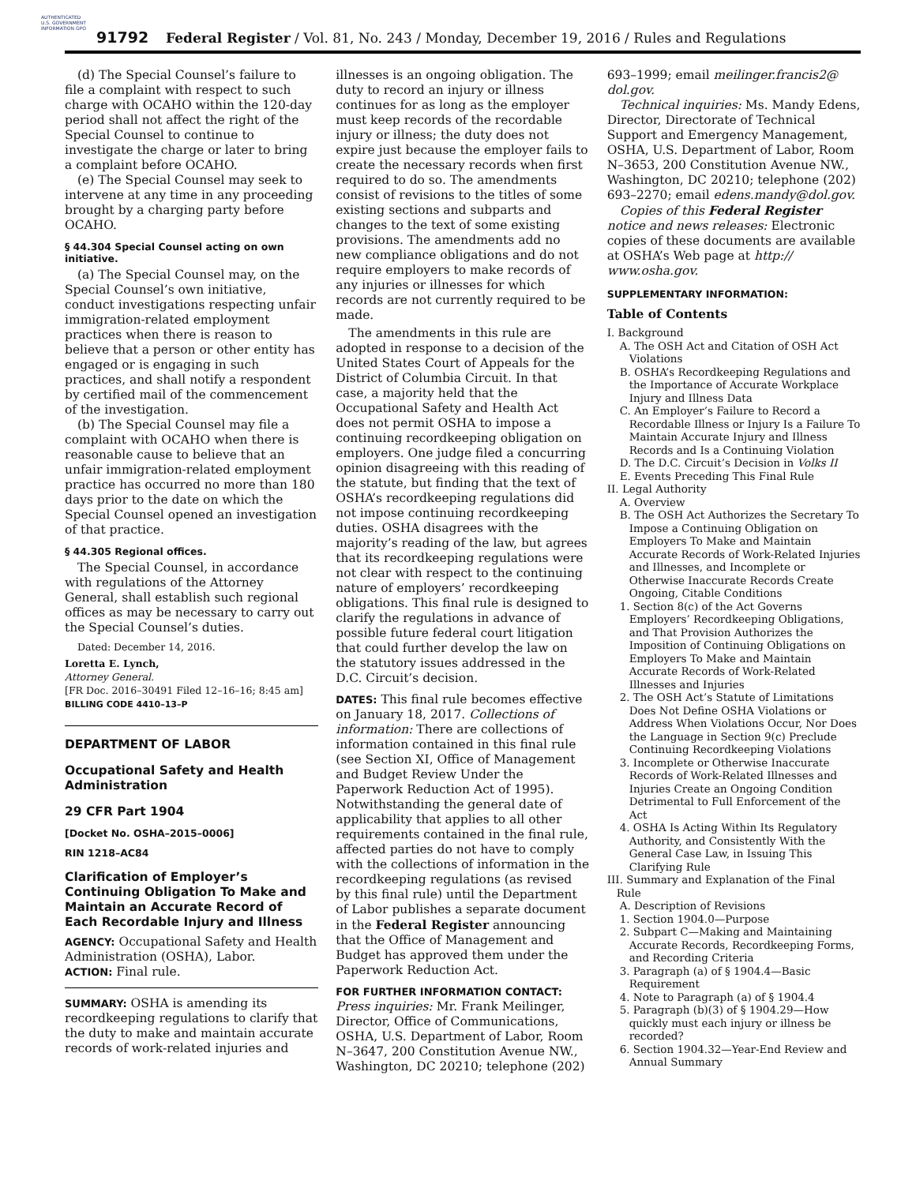AUTHENTICATED U.S. GOVERNMENT INFORMATION GPO
91792 Federal Register / Vol. 81, No. 243 / Monday, December 19, 2016 / Rules and Regulations
(d) The Special Counsel’s failure to file a complaint with respect to such charge with OCAHO within the 120-day period shall not affect the right of the Special Counsel to continue to investigate the charge or later to bring a complaint before OCAHO.
(e) The Special Counsel may seek to intervene at any time in any proceeding brought by a charging party before OCAHO.
§ 44.304 Special Counsel acting on own initiative.
(a) The Special Counsel may, on the Special Counsel’s own initiative, conduct investigations respecting unfair immigration-related employment practices when there is reason to believe that a person or other entity has engaged or is engaging in such practices, and shall notify a respondent by certified mail of the commencement of the investigation.
(b) The Special Counsel may file a complaint with OCAHO when there is reasonable cause to believe that an unfair immigration-related employment practice has occurred no more than 180 days prior to the date on which the Special Counsel opened an investigation of that practice.
§ 44.305 Regional offices.
The Special Counsel, in accordance with regulations of the Attorney General, shall establish such regional offices as may be necessary to carry out the Special Counsel’s duties.
Dated: December 14, 2016.
Loretta E. Lynch,
Attorney General.
[FR Doc. 2016–30491 Filed 12–16–16; 8:45 am]
BILLING CODE 4410–13–P
DEPARTMENT OF LABOR
Occupational Safety and Health Administration
29 CFR Part 1904
[Docket No. OSHA–2015–0006]
RIN 1218–AC84
Clarification of Employer’s Continuing Obligation To Make and Maintain an Accurate Record of Each Recordable Injury and Illness
AGENCY: Occupational Safety and Health Administration (OSHA), Labor.
ACTION: Final rule.
SUMMARY: OSHA is amending its recordkeeping regulations to clarify that the duty to make and maintain accurate records of work-related injuries and
illnesses is an ongoing obligation. The duty to record an injury or illness continues for as long as the employer must keep records of the recordable injury or illness; the duty does not expire just because the employer fails to create the necessary records when first required to do so. The amendments consist of revisions to the titles of some existing sections and subparts and changes to the text of some existing provisions. The amendments add no new compliance obligations and do not require employers to make records of any injuries or illnesses for which records are not currently required to be made.
The amendments in this rule are adopted in response to a decision of the United States Court of Appeals for the District of Columbia Circuit. In that case, a majority held that the Occupational Safety and Health Act does not permit OSHA to impose a continuing recordkeeping obligation on employers. One judge filed a concurring opinion disagreeing with this reading of the statute, but finding that the text of OSHA’s recordkeeping regulations did not impose continuing recordkeeping duties. OSHA disagrees with the majority’s reading of the law, but agrees that its recordkeeping regulations were not clear with respect to the continuing nature of employers’ recordkeeping obligations. This final rule is designed to clarify the regulations in advance of possible future federal court litigation that could further develop the law on the statutory issues addressed in the D.C. Circuit’s decision.
DATES: This final rule becomes effective on January 18, 2017. Collections of information: There are collections of information contained in this final rule (see Section XI, Office of Management and Budget Review Under the Paperwork Reduction Act of 1995). Notwithstanding the general date of applicability that applies to all other requirements contained in the final rule, affected parties do not have to comply with the collections of information in the recordkeeping regulations (as revised by this final rule) until the Department of Labor publishes a separate document in the Federal Register announcing that the Office of Management and Budget has approved them under the Paperwork Reduction Act.
FOR FURTHER INFORMATION CONTACT:
Press inquiries: Mr. Frank Meilinger, Director, Office of Communications, OSHA, U.S. Department of Labor, Room N–3647, 200 Constitution Avenue NW., Washington, DC 20210; telephone (202)
693–1999; email meilinger.francis2@ dol.gov.
Technical inquiries: Ms. Mandy Edens, Director, Directorate of Technical Support and Emergency Management, OSHA, U.S. Department of Labor, Room N–3653, 200 Constitution Avenue NW., Washington, DC 20210; telephone (202) 693–2270; email edens.mandy@dol.gov.
Copies of this Federal Register notice and news releases: Electronic copies of these documents are available at OSHA’s Web page at http:// www.osha.gov.
SUPPLEMENTARY INFORMATION:
Table of Contents
I. Background
A. The OSH Act and Citation of OSH Act Violations
B. OSHA’s Recordkeeping Regulations and the Importance of Accurate Workplace Injury and Illness Data
C. An Employer’s Failure to Record a Recordable Illness or Injury Is a Failure To Maintain Accurate Injury and Illness Records and Is a Continuing Violation
D. The D.C. Circuit’s Decision in Volks II
E. Events Preceding This Final Rule
II. Legal Authority
A. Overview
B. The OSH Act Authorizes the Secretary To Impose a Continuing Obligation on Employers To Make and Maintain Accurate Records of Work-Related Injuries and Illnesses, and Incomplete or Otherwise Inaccurate Records Create Ongoing, Citable Conditions
1. Section 8(c) of the Act Governs Employers’ Recordkeeping Obligations, and That Provision Authorizes the Imposition of Continuing Obligations on Employers To Make and Maintain Accurate Records of Work-Related Illnesses and Injuries
2. The OSH Act’s Statute of Limitations Does Not Define OSHA Violations or Address When Violations Occur, Nor Does the Language in Section 9(c) Preclude Continuing Recordkeeping Violations
3. Incomplete or Otherwise Inaccurate Records of Work-Related Illnesses and Injuries Create an Ongoing Condition Detrimental to Full Enforcement of the Act
4. OSHA Is Acting Within Its Regulatory Authority, and Consistently With the General Case Law, in Issuing This Clarifying Rule
III. Summary and Explanation of the Final Rule
A. Description of Revisions
1. Section 1904.0—Purpose
2. Subpart C—Making and Maintaining Accurate Records, Recordkeeping Forms, and Recording Criteria
3. Paragraph (a) of § 1904.4—Basic Requirement
4. Note to Paragraph (a) of § 1904.4
5. Paragraph (b)(3) of § 1904.29—How quickly must each injury or illness be recorded?
6. Section 1904.32—Year-End Review and Annual Summary